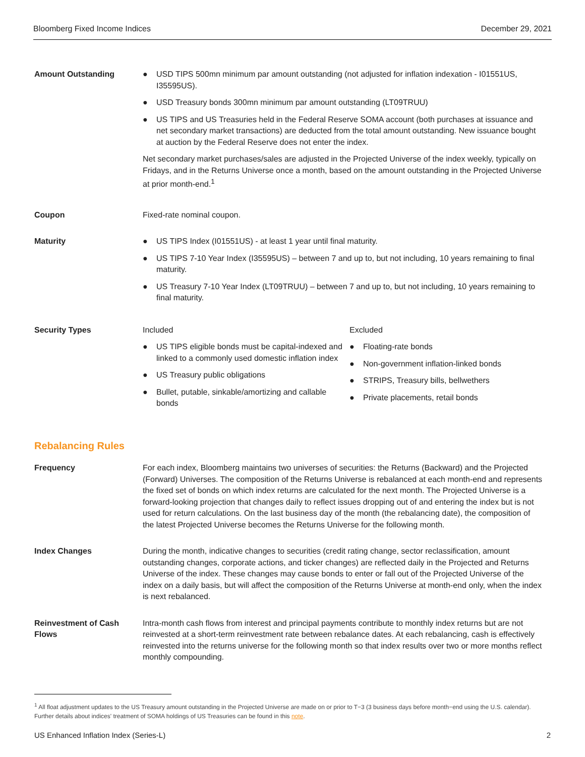Bloomberg Fixed Income Indices December 29, 2021
Amount Outstanding
● USD TIPS 500mn minimum par amount outstanding (not adjusted for inflation indexation - I01551US, I35595US).
● USD Treasury bonds 300mn minimum par amount outstanding (LT09TRUU)
● US TIPS and US Treasuries held in the Federal Reserve SOMA account (both purchases at issuance and net secondary market transactions) are deducted from the total amount outstanding. New issuance bought at auction by the Federal Reserve does not enter the index.
Net secondary market purchases/sales are adjusted in the Projected Universe of the index weekly, typically on Fridays, and in the Returns Universe once a month, based on the amount outstanding in the Projected Universe at prior month-end.<sup>1</sup>
Coupon Fixed-rate nominal coupon.
Maturity
● US TIPS Index (I01551US) - at least 1 year until final maturity.
● US TIPS 7-10 Year Index (I35595US) – between 7 and up to, but not including, 10 years remaining to final maturity.
● US Treasury 7-10 Year Index (LT09TRUU) – between 7 and up to, but not including, 10 years remaining to final maturity.
Security Types Included
● US TIPS eligible bonds must be capital-indexed and linked to a commonly used domestic inflation index
● US Treasury public obligations
● Bullet, putable, sinkable/amortizing and callable bonds
Excluded
● Floating-rate bonds
● Non-government inflation-linked bonds
● STRIPS, Treasury bills, bellwethers
● Private placements, retail bonds
Rebalancing Rules
Frequency For each index, Bloomberg maintains two universes of securities: the Returns (Backward) and the Projected (Forward) Universes. The composition of the Returns Universe is rebalanced at each month-end and represents the fixed set of bonds on which index returns are calculated for the next month. The Projected Universe is a forward-looking projection that changes daily to reflect issues dropping out of and entering the index but is not used for return calculations. On the last business day of the month (the rebalancing date), the composition of the latest Projected Universe becomes the Returns Universe for the following month.
Index Changes During the month, indicative changes to securities (credit rating change, sector reclassification, amount outstanding changes, corporate actions, and ticker changes) are reflected daily in the Projected and Returns Universe of the index. These changes may cause bonds to enter or fall out of the Projected Universe of the index on a daily basis, but will affect the composition of the Returns Universe at month-end only, when the index is next rebalanced.
Reinvestment of Cash Flows
Intra-month cash flows from interest and principal payments contribute to monthly index returns but are not reinvested at a short-term reinvestment rate between rebalance dates. At each rebalancing, cash is effectively reinvested into the returns universe for the following month so that index results over two or more months reflect monthly compounding.
<sup>1</sup> All float adjustment updates to the US Treasury amount outstanding in the Projected Universe are made on or prior to T−3 (3 business days before month−end using the U.S. calendar). Further details about indices' treatment of SOMA holdings of US Treasuries can be found in this note.
US Enhanced Inflation Index (Series-L) 2